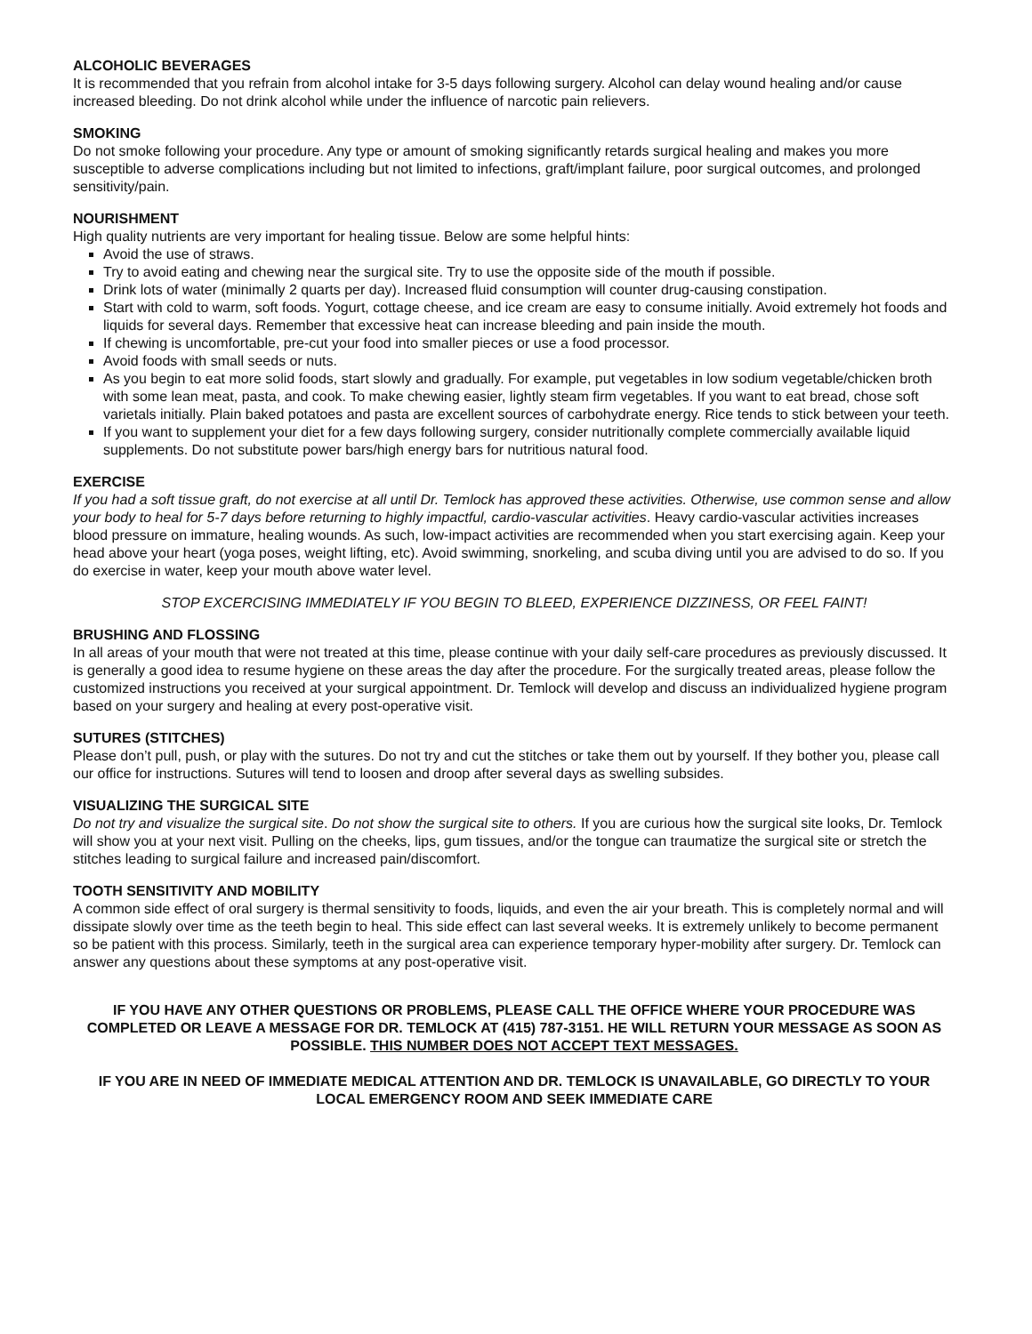ALCOHOLIC BEVERAGES
It is recommended that you refrain from alcohol intake for 3-5 days following surgery. Alcohol can delay wound healing and/or cause increased bleeding. Do not drink alcohol while under the influence of narcotic pain relievers.
SMOKING
Do not smoke following your procedure. Any type or amount of smoking significantly retards surgical healing and makes you more susceptible to adverse complications including but not limited to infections, graft/implant failure, poor surgical outcomes, and prolonged sensitivity/pain.
NOURISHMENT
High quality nutrients are very important for healing tissue. Below are some helpful hints:
Avoid the use of straws.
Try to avoid eating and chewing near the surgical site. Try to use the opposite side of the mouth if possible.
Drink lots of water (minimally 2 quarts per day). Increased fluid consumption will counter drug-causing constipation.
Start with cold to warm, soft foods. Yogurt, cottage cheese, and ice cream are easy to consume initially. Avoid extremely hot foods and liquids for several days. Remember that excessive heat can increase bleeding and pain inside the mouth.
If chewing is uncomfortable, pre-cut your food into smaller pieces or use a food processor.
Avoid foods with small seeds or nuts.
As you begin to eat more solid foods, start slowly and gradually. For example, put vegetables in low sodium vegetable/chicken broth with some lean meat, pasta, and cook. To make chewing easier, lightly steam firm vegetables. If you want to eat bread, chose soft varietals initially. Plain baked potatoes and pasta are excellent sources of carbohydrate energy. Rice tends to stick between your teeth.
If you want to supplement your diet for a few days following surgery, consider nutritionally complete commercially available liquid supplements. Do not substitute power bars/high energy bars for nutritious natural food.
EXERCISE
If you had a soft tissue graft, do not exercise at all until Dr. Temlock has approved these activities. Otherwise, use common sense and allow your body to heal for 5-7 days before returning to highly impactful, cardio-vascular activities. Heavy cardio-vascular activities increases blood pressure on immature, healing wounds. As such, low-impact activities are recommended when you start exercising again. Keep your head above your heart (yoga poses, weight lifting, etc). Avoid swimming, snorkeling, and scuba diving until you are advised to do so. If you do exercise in water, keep your mouth above water level.
STOP EXCERCISING IMMEDIATELY IF YOU BEGIN TO BLEED, EXPERIENCE DIZZINESS, OR FEEL FAINT!
BRUSHING AND FLOSSING
In all areas of your mouth that were not treated at this time, please continue with your daily self-care procedures as previously discussed. It is generally a good idea to resume hygiene on these areas the day after the procedure. For the surgically treated areas, please follow the customized instructions you received at your surgical appointment. Dr. Temlock will develop and discuss an individualized hygiene program based on your surgery and healing at every post-operative visit.
SUTURES (STITCHES)
Please don’t pull, push, or play with the sutures. Do not try and cut the stitches or take them out by yourself. If they bother you, please call our office for instructions. Sutures will tend to loosen and droop after several days as swelling subsides.
VISUALIZING THE SURGICAL SITE
Do not try and visualize the surgical site. Do not show the surgical site to others. If you are curious how the surgical site looks, Dr. Temlock will show you at your next visit. Pulling on the cheeks, lips, gum tissues, and/or the tongue can traumatize the surgical site or stretch the stitches leading to surgical failure and increased pain/discomfort.
TOOTH SENSITIVITY AND MOBILITY
A common side effect of oral surgery is thermal sensitivity to foods, liquids, and even the air your breath. This is completely normal and will dissipate slowly over time as the teeth begin to heal. This side effect can last several weeks. It is extremely unlikely to become permanent so be patient with this process. Similarly, teeth in the surgical area can experience temporary hyper-mobility after surgery. Dr. Temlock can answer any questions about these symptoms at any post-operative visit.
IF YOU HAVE ANY OTHER QUESTIONS OR PROBLEMS, PLEASE CALL THE OFFICE WHERE YOUR PROCEDURE WAS COMPLETED OR LEAVE A MESSAGE FOR DR. TEMLOCK AT (415) 787-3151. HE WILL RETURN YOUR MESSAGE AS SOON AS POSSIBLE. THIS NUMBER DOES NOT ACCEPT TEXT MESSAGES.
IF YOU ARE IN NEED OF IMMEDIATE MEDICAL ATTENTION AND DR. TEMLOCK IS UNAVAILABLE, GO DIRECTLY TO YOUR LOCAL EMERGENCY ROOM AND SEEK IMMEDIATE CARE